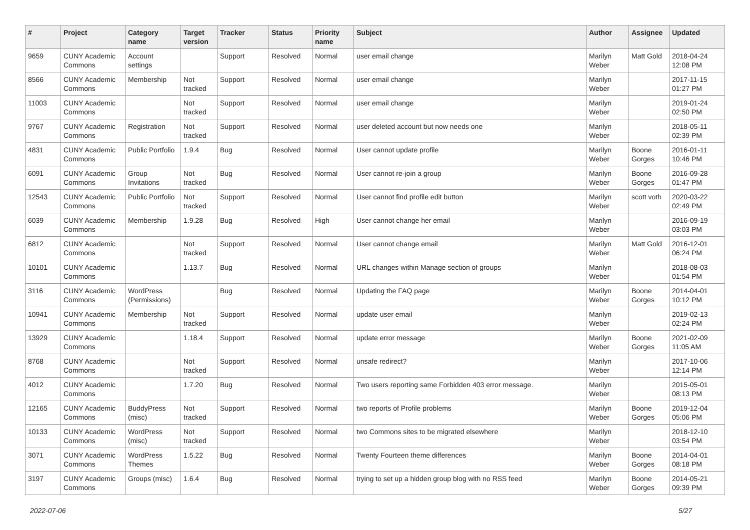| # | Project | Category name | Target version | Tracker | Status | Priority name | Subject | Author | Assignee | Updated |
| --- | --- | --- | --- | --- | --- | --- | --- | --- | --- | --- |
| 9659 | CUNY Academic Commons | Account settings | | Support | Resolved | Normal | user email change | Marilyn Weber | Matt Gold | 2018-04-24 12:08 PM |
| 8566 | CUNY Academic Commons | Membership | Not tracked | Support | Resolved | Normal | user email change | Marilyn Weber | | 2017-11-15 01:27 PM |
| 11003 | CUNY Academic Commons | | Not tracked | Support | Resolved | Normal | user email change | Marilyn Weber | | 2019-01-24 02:50 PM |
| 9767 | CUNY Academic Commons | Registration | Not tracked | Support | Resolved | Normal | user deleted account but now needs one | Marilyn Weber | | 2018-05-11 02:39 PM |
| 4831 | CUNY Academic Commons | Public Portfolio | 1.9.4 | Bug | Resolved | Normal | User cannot update profile | Marilyn Weber | Boone Gorges | 2016-01-11 10:46 PM |
| 6091 | CUNY Academic Commons | Group Invitations | Not tracked | Bug | Resolved | Normal | User cannot re-join a group | Marilyn Weber | Boone Gorges | 2016-09-28 01:47 PM |
| 12543 | CUNY Academic Commons | Public Portfolio | Not tracked | Support | Resolved | Normal | User cannot find profile edit button | Marilyn Weber | scott voth | 2020-03-22 02:49 PM |
| 6039 | CUNY Academic Commons | Membership | 1.9.28 | Bug | Resolved | High | User cannot change her email | Marilyn Weber | | 2016-09-19 03:03 PM |
| 6812 | CUNY Academic Commons | | Not tracked | Support | Resolved | Normal | User cannot change email | Marilyn Weber | Matt Gold | 2016-12-01 06:24 PM |
| 10101 | CUNY Academic Commons | | 1.13.7 | Bug | Resolved | Normal | URL changes within Manage section of groups | Marilyn Weber | | 2018-08-03 01:54 PM |
| 3116 | CUNY Academic Commons | WordPress (Permissions) | | Bug | Resolved | Normal | Updating the FAQ page | Marilyn Weber | Boone Gorges | 2014-04-01 10:12 PM |
| 10941 | CUNY Academic Commons | Membership | Not tracked | Support | Resolved | Normal | update user email | Marilyn Weber | | 2019-02-13 02:24 PM |
| 13929 | CUNY Academic Commons | | 1.18.4 | Support | Resolved | Normal | update error message | Marilyn Weber | Boone Gorges | 2021-02-09 11:05 AM |
| 8768 | CUNY Academic Commons | | Not tracked | Support | Resolved | Normal | unsafe redirect? | Marilyn Weber | | 2017-10-06 12:14 PM |
| 4012 | CUNY Academic Commons | | 1.7.20 | Bug | Resolved | Normal | Two users reporting same Forbidden 403 error message. | Marilyn Weber | | 2015-05-01 08:13 PM |
| 12165 | CUNY Academic Commons | BuddyPress (misc) | Not tracked | Support | Resolved | Normal | two reports of Profile problems | Marilyn Weber | Boone Gorges | 2019-12-04 05:06 PM |
| 10133 | CUNY Academic Commons | WordPress (misc) | Not tracked | Support | Resolved | Normal | two Commons sites to be migrated elsewhere | Marilyn Weber | | 2018-12-10 03:54 PM |
| 3071 | CUNY Academic Commons | WordPress Themes | 1.5.22 | Bug | Resolved | Normal | Twenty Fourteen theme differences | Marilyn Weber | Boone Gorges | 2014-04-01 08:18 PM |
| 3197 | CUNY Academic Commons | Groups (misc) | 1.6.4 | Bug | Resolved | Normal | trying to set up a hidden group blog with no RSS feed | Marilyn Weber | Boone Gorges | 2014-05-21 09:39 PM |
2022-07-06 5/27